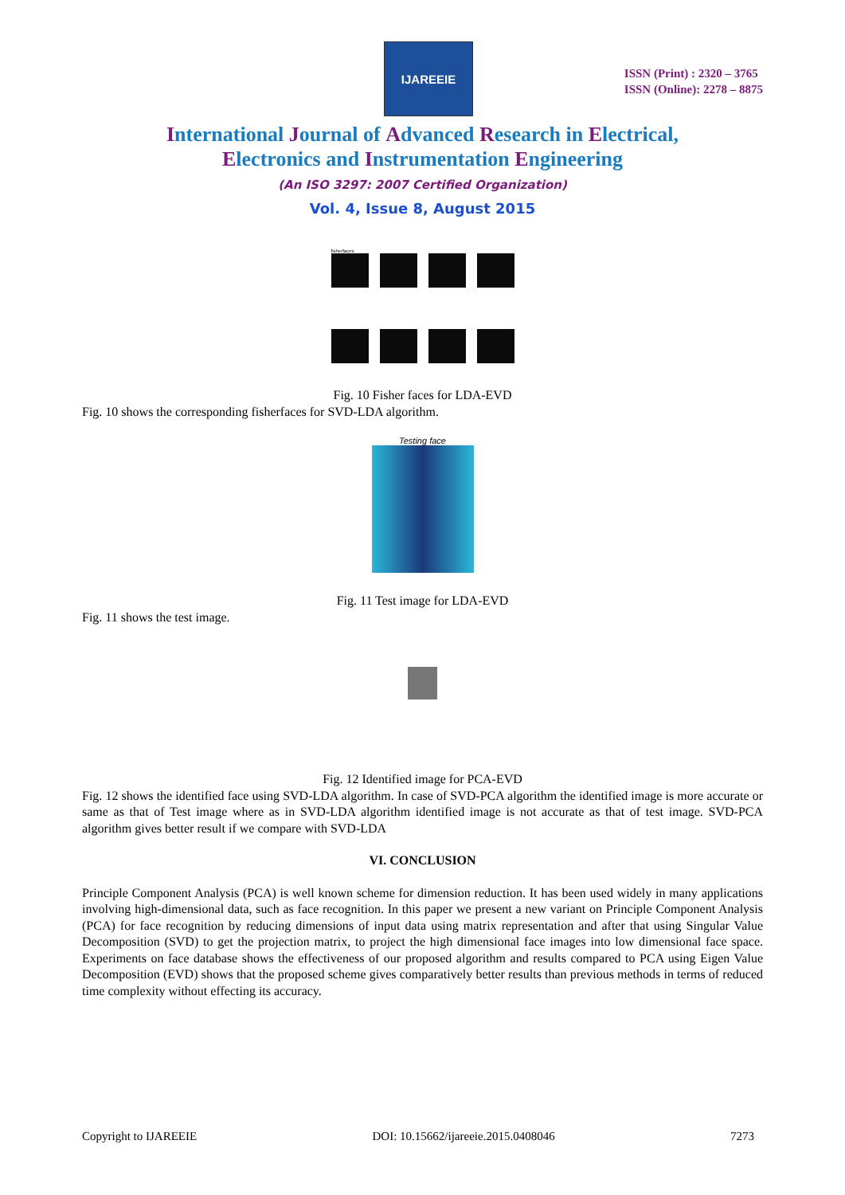IJAREEIE
ISSN (Print) : 2320 – 3765
ISSN (Online): 2278 – 8875
International Journal of Advanced Research in Electrical,
Electronics and Instrumentation Engineering
(An ISO 3297: 2007 Certified Organization)
Vol. 4, Issue 8, August 2015
fisherfaces
Fig. 10 Fisher faces for LDA-EVD
Fig. 10 shows the corresponding fisherfaces for SVD-LDA algorithm.
Testing face
Fig. 11 Test image for LDA-EVD
Fig. 11 shows the test image.
Fig. 12 Identified image for PCA-EVD
Fig. 12 shows the identified face using SVD-LDA algorithm. In case of SVD-PCA algorithm the identified image is more accurate or same as that of Test image where as in SVD-LDA algorithm identified image is not accurate as that of test image. SVD-PCA algorithm gives better result if we compare with SVD-LDA
VI. CONCLUSION
Principle Component Analysis (PCA) is well known scheme for dimension reduction. It has been used widely in many applications involving high-dimensional data, such as face recognition. In this paper we present a new variant on Principle Component Analysis (PCA) for face recognition by reducing dimensions of input data using matrix representation and after that using Singular Value Decomposition (SVD) to get the projection matrix, to project the high dimensional face images into low dimensional face space. Experiments on face database shows the effectiveness of our proposed algorithm and results compared to PCA using Eigen Value Decomposition (EVD) shows that the proposed scheme gives comparatively better results than previous methods in terms of reduced time complexity without effecting its accuracy.
Copyright to IJAREEIE DOI: 10.15662/ijareeie.2015.0408046 7273